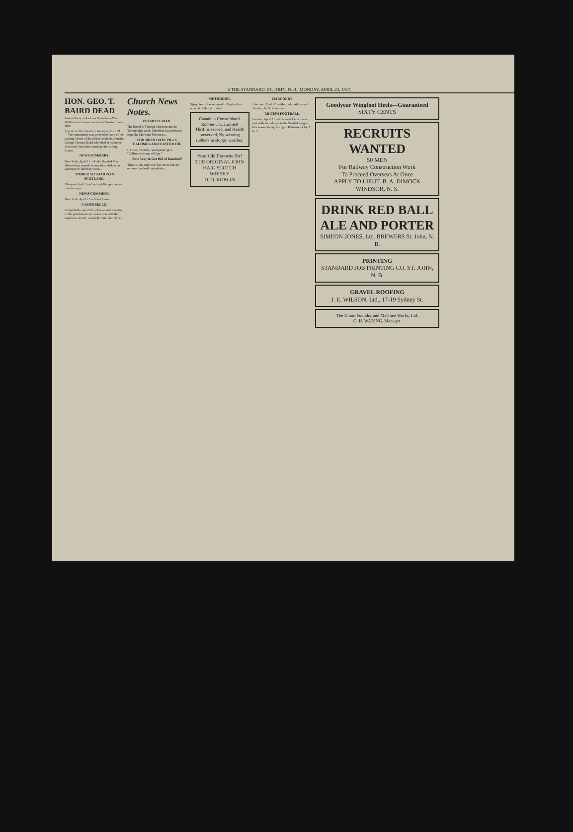6 THE STANDARD, ST. JOHN, N. B., MONDAY, APRIL 23, 1917.
HON. GEO. T. BAIRD DEAD
Passed Away at Andover Saturday—Was Well Known Conservative and Senator Since 1895.
Special to The Standard. Andover, April 21.—The community was grieved to learn of the passing of one of the oldest residents, Senator George Thomas Baird who died at his home at an early hour this morning after a long illness.
NEWS SUMMARY.
New York, April 21.—Field Marshal Von Hindenburg appeals to munition strikers in Germany to return to work...
TIMBER SITUATION IN SCOTLAND.
Glasgow, April 3.—Cant and Kemp's timber circular says...
NEWS COMMENT.
New York, April 21.—Short Items...
CAMPOBELLO.
Campobello, April 22.—The annual meeting of the parishioners in connection with the Anglican church, was held in the church hall.
Church News Notes.
PRESBYTERIAN.
The Board of Foreign Missions met in Toronto this week. Members in attendance from the Maritime Provinces...
CHILDREN HATE PILLS, CALOMEL AND CASTOR OIL
If cross, feverish, constipated, give "California Syrup of Figs."
Sure Way to Get Rid of Dandruff
There is one sure way that never fails to remove dandruff completely...
METHODIST.
Gipsy Smith has returned to England on account of throat trouble...
Canadian Consolidated Rubber Co., Limited
Thrift is served, and Health preserved, By wearing rubbers in sloppy weather.
Your Old Favorite Sir!
THE ORIGINAL JOHN HAIG SCOTCH WHISKY
D. O. ROBLIN
HARCOURT
Harcourt, April 20.—Mrs. John Atkinson of Trenton, N. S., is in town...
BRITISH FOOTBALL.
London, April 21.—The great Celtic team met with their defeat in the Scottish league this season today, losing to Kilmarnock by 2 to 0.
Goodyear Wingfoot Heels—Guaranteed
SIXTY CENTS
RECRUITS WANTED
50 MEN
For Railway Construction Work
To Proceed Overseas At Once
APPLY TO LIEUT. B. A. DIMOCK WINDSOR, N. S.
DRINK RED BALL ALE AND PORTER
SIMEON JONES, Ltd. BREWERS St. John, N. B.
PRINTING
STANDARD JOB PRINTING CO. ST. JOHN, N. B.
GRAVEL ROOFING
J. E. WILSON, Ltd., 17-19 Sydney St.
The Union Foundry and Machine Works, Ltd.
G. H. WARING, Manager.